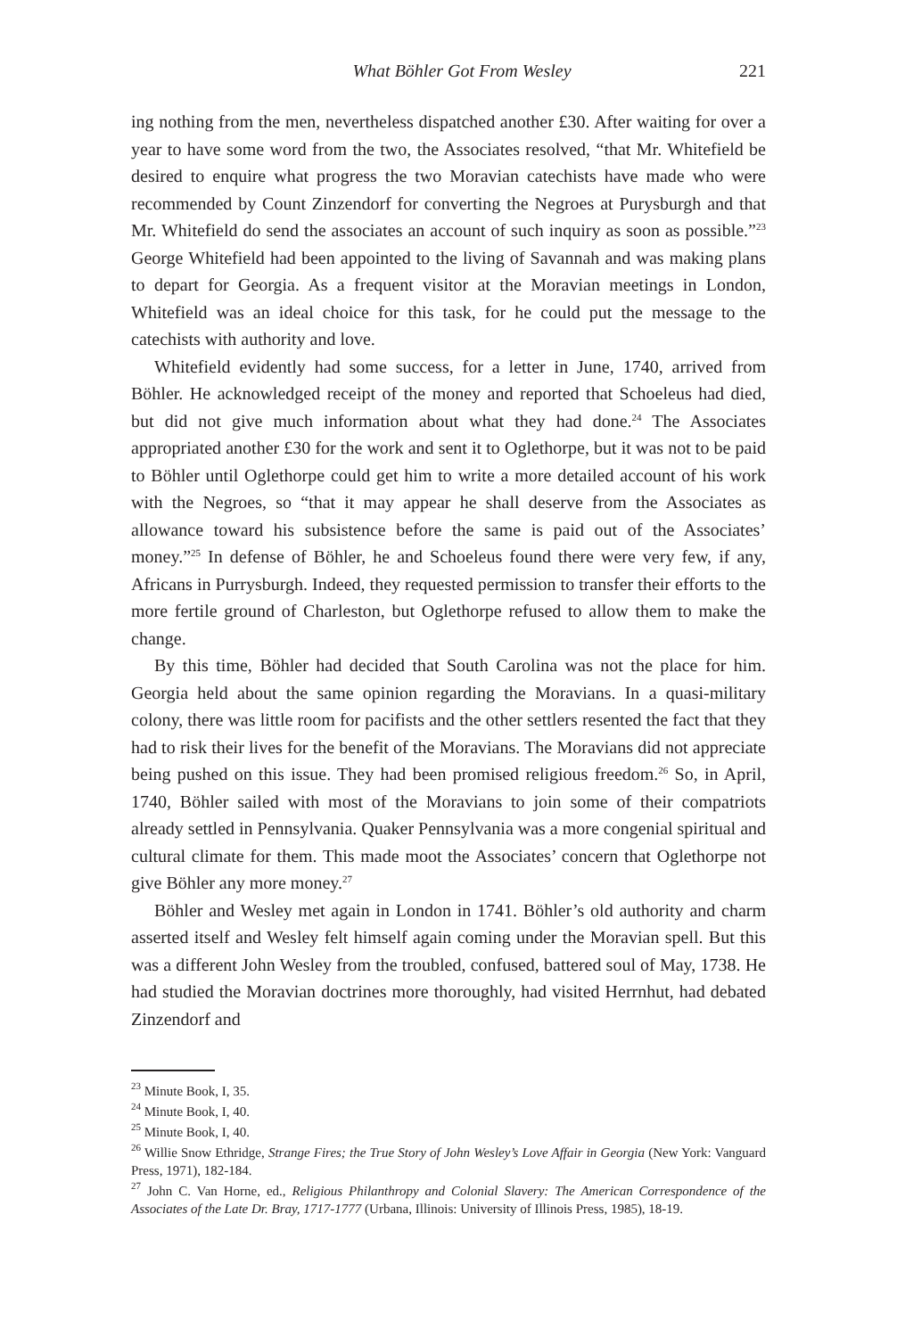What Böhler Got From Wesley 221
ing nothing from the men, nevertheless dispatched another £30. After waiting for over a year to have some word from the two, the Associates resolved, “that Mr. Whitefield be desired to enquire what progress the two Moravian catechists have made who were recommended by Count Zinzendorf for converting the Negroes at Purysburgh and that Mr. Whitefield do send the associates an account of such inquiry as soon as possible.”<sup>23</sup> George Whitefield had been appointed to the living of Savannah and was making plans to depart for Georgia. As a frequent visitor at the Moravian meetings in London, Whitefield was an ideal choice for this task, for he could put the message to the catechists with authority and love.
Whitefield evidently had some success, for a letter in June, 1740, arrived from Böhler. He acknowledged receipt of the money and reported that Schoeleus had died, but did not give much information about what they had done.<sup>24</sup> The Associates appropriated another £30 for the work and sent it to Oglethorpe, but it was not to be paid to Böhler until Oglethorpe could get him to write a more detailed account of his work with the Negroes, so “that it may appear he shall deserve from the Associates as allowance toward his subsistence before the same is paid out of the Associates’ money.”<sup>25</sup> In defense of Böhler, he and Schoeleus found there were very few, if any, Africans in Purrysburgh. Indeed, they requested permission to transfer their efforts to the more fertile ground of Charleston, but Oglethorpe refused to allow them to make the change.
By this time, Böhler had decided that South Carolina was not the place for him. Georgia held about the same opinion regarding the Moravians. In a quasi-military colony, there was little room for pacifists and the other settlers resented the fact that they had to risk their lives for the benefit of the Moravians. The Moravians did not appreciate being pushed on this issue. They had been promised religious freedom.<sup>26</sup> So, in April, 1740, Böhler sailed with most of the Moravians to join some of their compatriots already settled in Pennsylvania. Quaker Pennsylvania was a more congenial spiritual and cultural climate for them. This made moot the Associates’ concern that Oglethorpe not give Böhler any more money.<sup>27</sup>
Böhler and Wesley met again in London in 1741. Böhler’s old authority and charm asserted itself and Wesley felt himself again coming under the Moravian spell. But this was a different John Wesley from the troubled, confused, battered soul of May, 1738. He had studied the Moravian doctrines more thoroughly, had visited Herrnhut, had debated Zinzendorf and
<sup>23</sup> Minute Book, I, 35.
<sup>24</sup> Minute Book, I, 40.
<sup>25</sup> Minute Book, I, 40.
<sup>26</sup> Willie Snow Ethridge, Strange Fires; the True Story of John Wesley’s Love Affair in Georgia (New York: Vanguard Press, 1971), 182-184.
<sup>27</sup> John C. Van Horne, ed., Religious Philanthropy and Colonial Slavery: The American Correspondence of the Associates of the Late Dr. Bray, 1717-1777 (Urbana, Illinois: University of Illinois Press, 1985), 18-19.